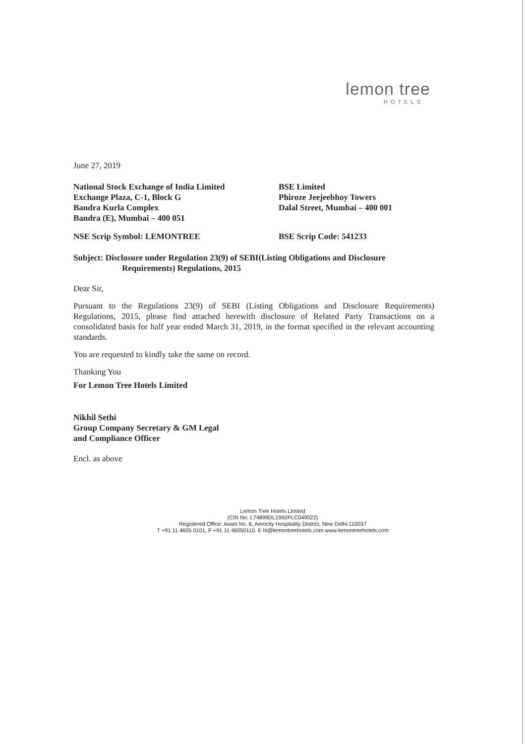lemon tree
HOTELS
June 27, 2019
National Stock Exchange of India Limited
Exchange Plaza, C-1, Block G
Bandra Kurla Complex
Bandra (E), Mumbai – 400 051
BSE Limited
Phiroze Jeejeebhoy Towers
Dalal Street, Mumbai – 400 001
NSE Scrip Symbol: LEMONTREE BSE Scrip Code: 541233
Subject: Disclosure under Regulation 23(9) of SEBI(Listing Obligations and Disclosure
Requirements) Regulations, 2015
Dear Sir,
Pursuant to the Regulations 23(9) of SEBI (Listing Obligations and Disclosure Requirements) Regulations, 2015, please find attached herewith disclosure of Related Party Transactions on a consolidated basis for half year ended March 31, 2019, in the format specified in the relevant accounting standards.
You are requested to kindly take the same on record.
Thanking You
For Lemon Tree Hotels Limited
Nikhil Sethi
Group Company Secretary & GM Legal
and Compliance Officer
Encl. as above
Lemon Tree Hotels Limited
(CIN No. L74899DL1992PLC049022)
Registered Office: Asset No. 6, Aerocity Hospitality District, New Delhi-110037
T +91 11 4605 0101, F +91 11 46050110. E hi@lemontreehotels.com www.lemontreehotels.com